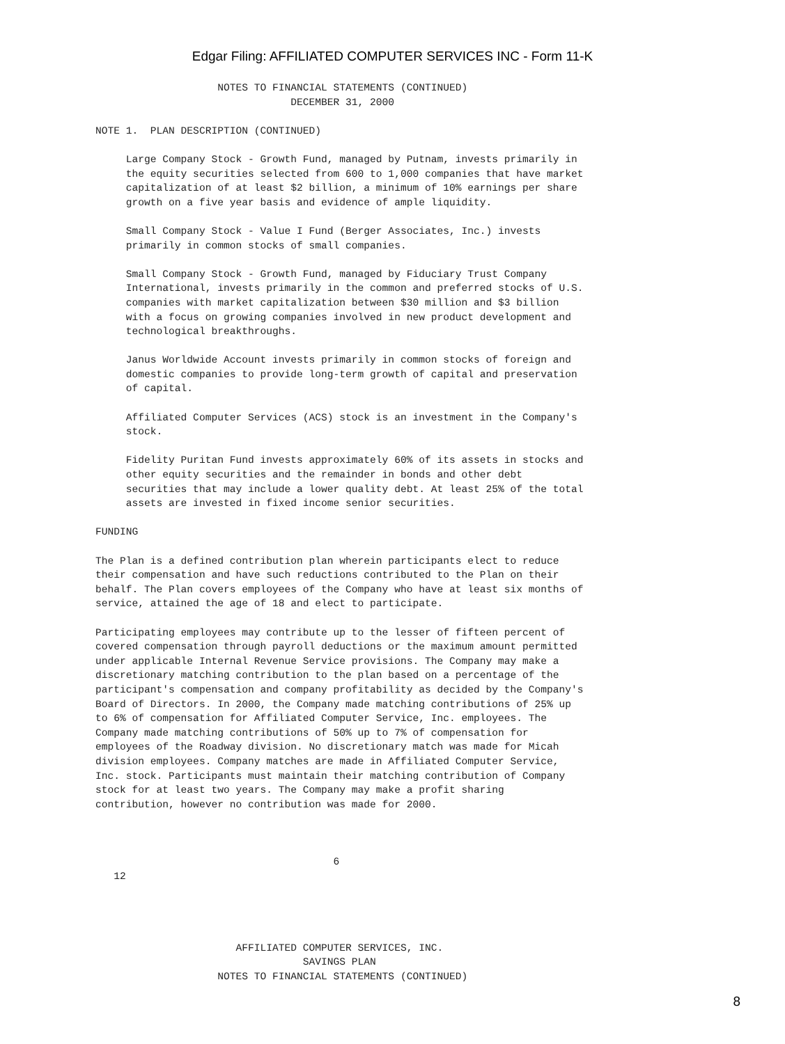Edgar Filing: AFFILIATED COMPUTER SERVICES INC - Form 11-K
                    NOTES TO FINANCIAL STATEMENTS (CONTINUED)
                                DECEMBER 31, 2000

NOTE 1.  PLAN DESCRIPTION (CONTINUED)

     Large Company Stock - Growth Fund, managed by Putnam, invests primarily in
     the equity securities selected from 600 to 1,000 companies that have market
     capitalization of at least $2 billion, a minimum of 10% earnings per share
     growth on a five year basis and evidence of ample liquidity.

     Small Company Stock - Value I Fund (Berger Associates, Inc.) invests
     primarily in common stocks of small companies.

     Small Company Stock - Growth Fund, managed by Fiduciary Trust Company
     International, invests primarily in the common and preferred stocks of U.S.
     companies with market capitalization between $30 million and $3 billion
     with a focus on growing companies involved in new product development and
     technological breakthroughs.

     Janus Worldwide Account invests primarily in common stocks of foreign and
     domestic companies to provide long-term growth of capital and preservation
     of capital.

     Affiliated Computer Services (ACS) stock is an investment in the Company's
     stock.

     Fidelity Puritan Fund invests approximately 60% of its assets in stocks and
     other equity securities and the remainder in bonds and other debt
     securities that may include a lower quality debt. At least 25% of the total
     assets are invested in fixed income senior securities.

FUNDING

The Plan is a defined contribution plan wherein participants elect to reduce
their compensation and have such reductions contributed to the Plan on their
behalf. The Plan covers employees of the Company who have at least six months of
service, attained the age of 18 and elect to participate.

Participating employees may contribute up to the lesser of fifteen percent of
covered compensation through payroll deductions or the maximum amount permitted
under applicable Internal Revenue Service provisions. The Company may make a
discretionary matching contribution to the plan based on a percentage of the
participant's compensation and company profitability as decided by the Company's
Board of Directors. In 2000, the Company made matching contributions of 25% up
to 6% of compensation for Affiliated Computer Service, Inc. employees. The
Company made matching contributions of 50% up to 7% of compensation for
employees of the Roadway division. No discretionary match was made for Micah
division employees. Company matches are made in Affiliated Computer Service,
Inc. stock. Participants must maintain their matching contribution of Company
stock for at least two years. The Company may make a profit sharing
contribution, however no contribution was made for 2000.



                                       6
   12




                       AFFILIATED COMPUTER SERVICES, INC.
                                  SAVINGS PLAN
                    NOTES TO FINANCIAL STATEMENTS (CONTINUED)
8